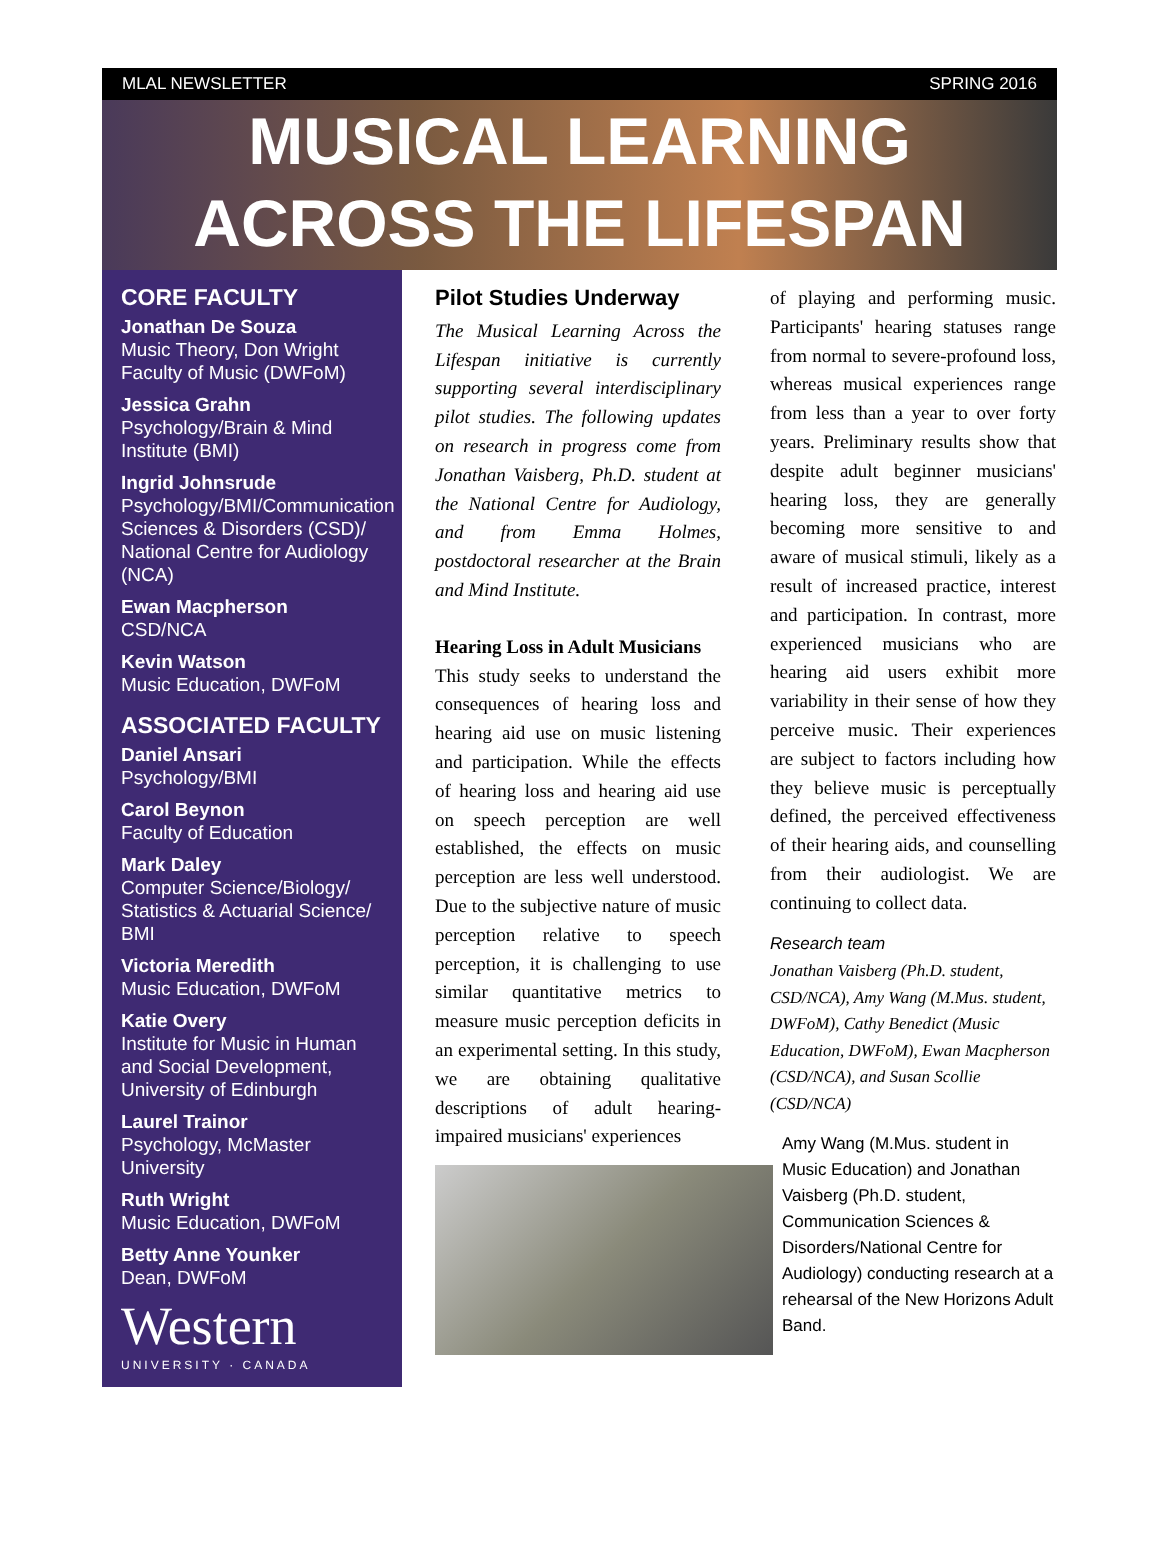MLAL NEWSLETTER SPRING 2016
MUSICAL LEARNING
ACROSS THE LIFESPAN
CORE FACULTY
Jonathan De Souza
Music Theory, Don Wright Faculty of Music (DWFoM)
Jessica Grahn
Psychology/Brain & Mind Institute (BMI)
Ingrid Johnsrude
Psychology/BMI/Communication Sciences & Disorders (CSD)/ National Centre for Audiology (NCA)
Ewan Macpherson
CSD/NCA
Kevin Watson
Music Education, DWFoM
ASSOCIATED FACULTY
Daniel Ansari
Psychology/BMI
Carol Beynon
Faculty of Education
Mark Daley
Computer Science/Biology/ Statistics & Actuarial Science/ BMI
Victoria Meredith
Music Education, DWFoM
Katie Overy
Institute for Music in Human and Social Development, University of Edinburgh
Laurel Trainor
Psychology, McMaster University
Ruth Wright
Music Education, DWFoM
Betty Anne Younker
Dean, DWFoM
Western
UNIVERSITY · CANADA
Pilot Studies Underway
The Musical Learning Across the Lifespan initiative is currently supporting several interdisciplinary pilot studies. The following updates on research in progress come from Jonathan Vaisberg, Ph.D. student at the National Centre for Audiology, and from Emma Holmes, postdoctoral researcher at the Brain and Mind Institute.
Hearing Loss in Adult Musicians
This study seeks to understand the consequences of hearing loss and hearing aid use on music listening and participation. While the effects of hearing loss and hearing aid use on speech perception are well established, the effects on music perception are less well understood. Due to the subjective nature of music perception relative to speech perception, it is challenging to use similar quantitative metrics to measure music perception deficits in an experimental setting. In this study, we are obtaining qualitative descriptions of adult hearing-impaired musicians' experiences
of playing and performing music. Participants' hearing statuses range from normal to severe-profound loss, whereas musical experiences range from less than a year to over forty years. Preliminary results show that despite adult beginner musicians' hearing loss, they are generally becoming more sensitive to and aware of musical stimuli, likely as a result of increased practice, interest and participation. In contrast, more experienced musicians who are hearing aid users exhibit more variability in their sense of how they perceive music. Their experiences are subject to factors including how they believe music is perceptually defined, the perceived effectiveness of their hearing aids, and counselling from their audiologist. We are continuing to collect data.
Research team
Jonathan Vaisberg (Ph.D. student, CSD/NCA), Amy Wang (M.Mus. student, DWFoM), Cathy Benedict (Music Education, DWFoM), Ewan Macpherson (CSD/NCA), and Susan Scollie (CSD/NCA)
Amy Wang (M.Mus. student in Music Education) and Jonathan Vaisberg (Ph.D. student, Communication Sciences & Disorders/National Centre for Audiology) conducting research at a rehearsal of the New Horizons Adult Band.